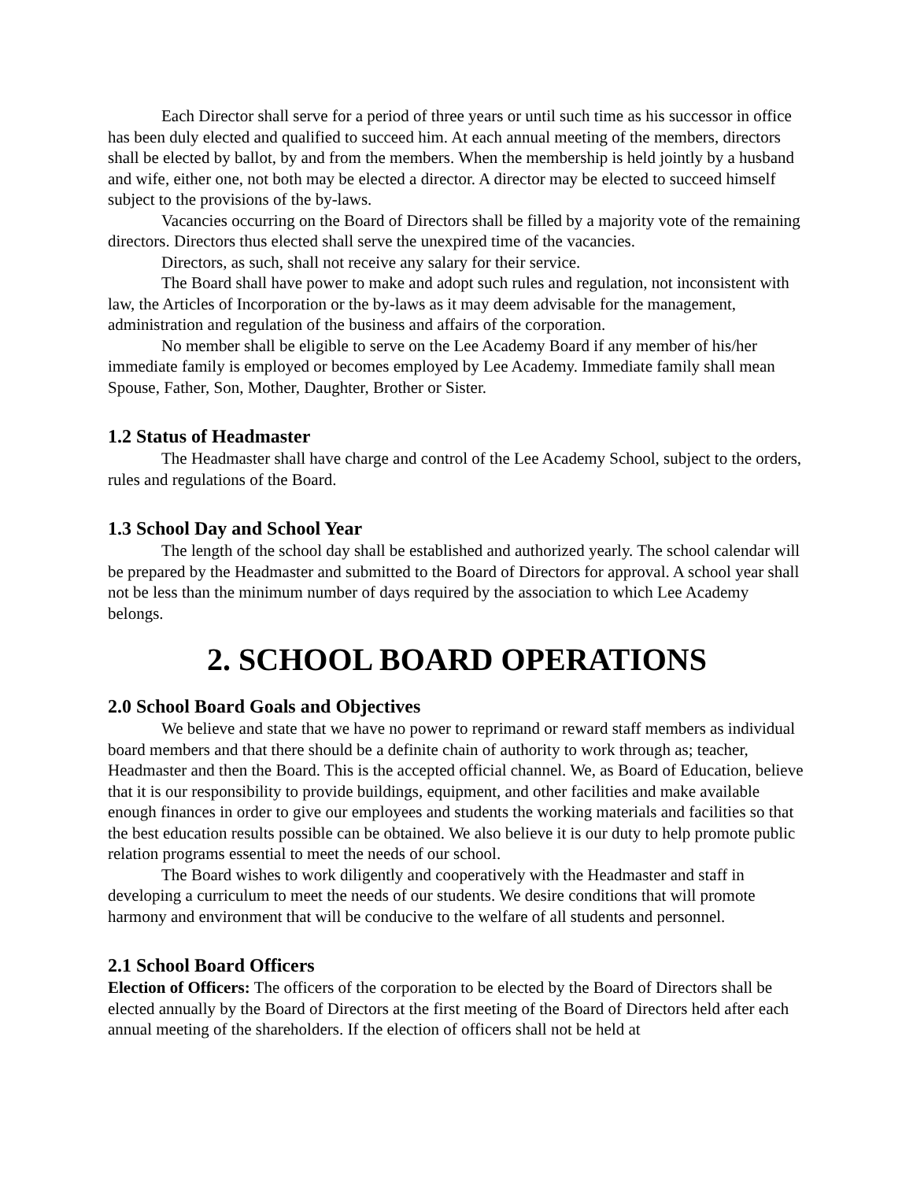Each Director shall serve for a period of three years or until such time as his successor in office has been duly elected and qualified to succeed him. At each annual meeting of the members, directors shall be elected by ballot, by and from the members. When the membership is held jointly by a husband and wife, either one, not both may be elected a director. A director may be elected to succeed himself subject to the provisions of the by-laws.
Vacancies occurring on the Board of Directors shall be filled by a majority vote of the remaining directors. Directors thus elected shall serve the unexpired time of the vacancies.
Directors, as such, shall not receive any salary for their service.
The Board shall have power to make and adopt such rules and regulation, not inconsistent with law, the Articles of Incorporation or the by-laws as it may deem advisable for the management, administration and regulation of the business and affairs of the corporation.
No member shall be eligible to serve on the Lee Academy Board if any member of his/her immediate family is employed or becomes employed by Lee Academy. Immediate family shall mean Spouse, Father, Son, Mother, Daughter, Brother or Sister.
1.2 Status of Headmaster
The Headmaster shall have charge and control of the Lee Academy School, subject to the orders, rules and regulations of the Board.
1.3 School Day and School Year
The length of the school day shall be established and authorized yearly. The school calendar will be prepared by the Headmaster and submitted to the Board of Directors for approval. A school year shall not be less than the minimum number of days required by the association to which Lee Academy belongs.
2. SCHOOL BOARD OPERATIONS
2.0 School Board Goals and Objectives
We believe and state that we have no power to reprimand or reward staff members as individual board members and that there should be a definite chain of authority to work through as; teacher, Headmaster and then the Board. This is the accepted official channel. We, as Board of Education, believe that it is our responsibility to provide buildings, equipment, and other facilities and make available enough finances in order to give our employees and students the working materials and facilities so that the best education results possible can be obtained. We also believe it is our duty to help promote public relation programs essential to meet the needs of our school.
The Board wishes to work diligently and cooperatively with the Headmaster and staff in developing a curriculum to meet the needs of our students. We desire conditions that will promote harmony and environment that will be conducive to the welfare of all students and personnel.
2.1 School Board Officers
Election of Officers: The officers of the corporation to be elected by the Board of Directors shall be elected annually by the Board of Directors at the first meeting of the Board of Directors held after each annual meeting of the shareholders. If the election of officers shall not be held at